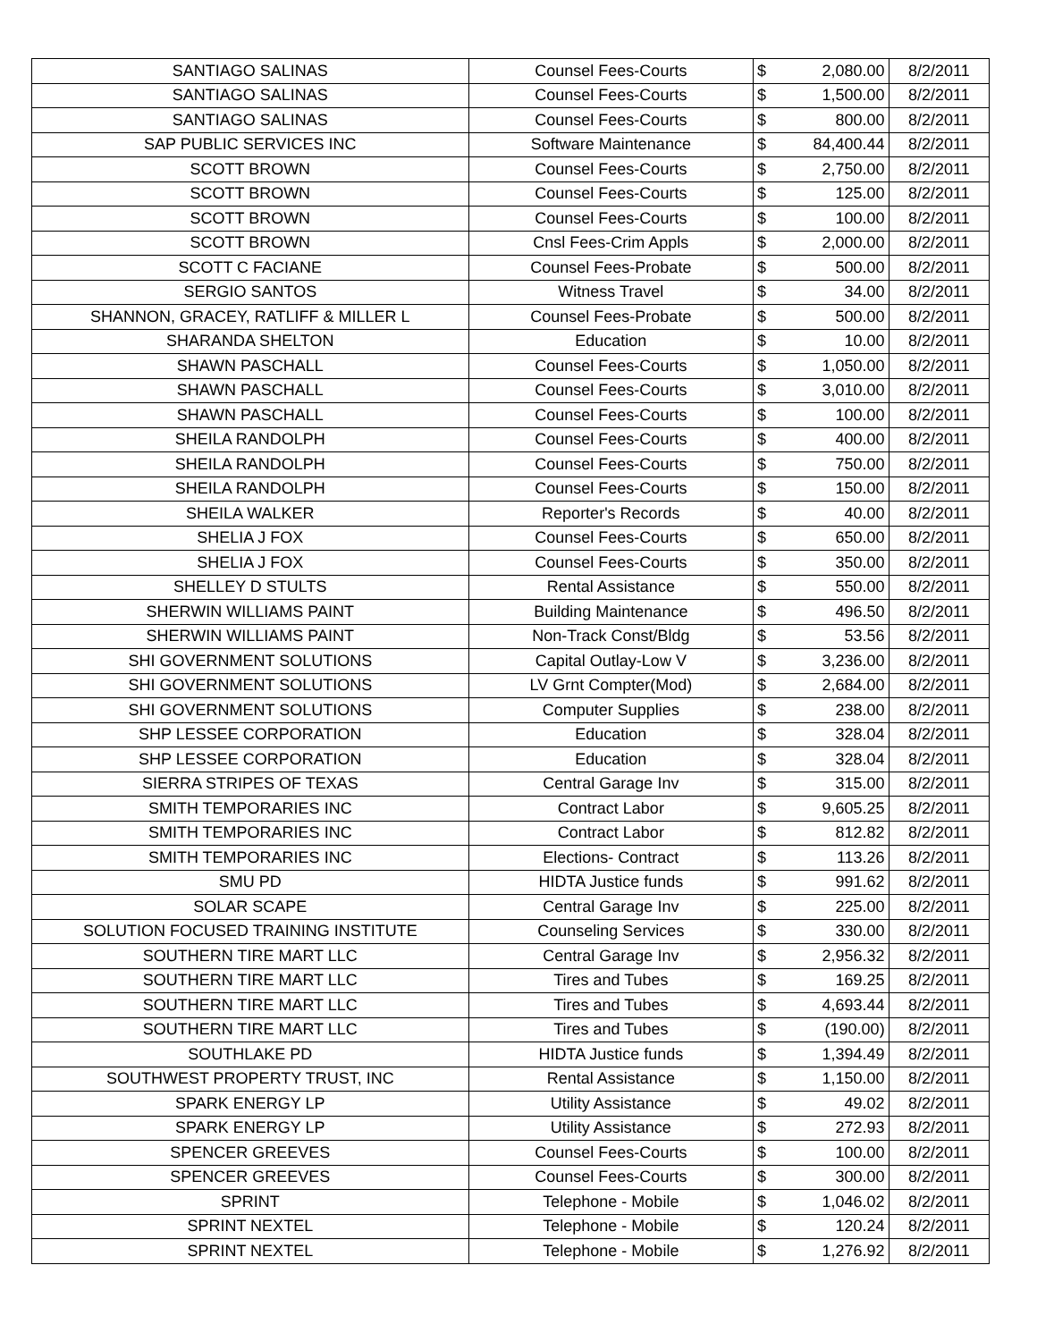| SANTIAGO SALINAS | Counsel Fees-Courts | $ | 2,080.00 | 8/2/2011 |
| SANTIAGO SALINAS | Counsel Fees-Courts | $ | 1,500.00 | 8/2/2011 |
| SANTIAGO SALINAS | Counsel Fees-Courts | $ | 800.00 | 8/2/2011 |
| SAP PUBLIC SERVICES INC | Software Maintenance | $ | 84,400.44 | 8/2/2011 |
| SCOTT BROWN | Counsel Fees-Courts | $ | 2,750.00 | 8/2/2011 |
| SCOTT BROWN | Counsel Fees-Courts | $ | 125.00 | 8/2/2011 |
| SCOTT BROWN | Counsel Fees-Courts | $ | 100.00 | 8/2/2011 |
| SCOTT BROWN | Cnsl Fees-Crim Appls | $ | 2,000.00 | 8/2/2011 |
| SCOTT C FACIANE | Counsel Fees-Probate | $ | 500.00 | 8/2/2011 |
| SERGIO SANTOS | Witness Travel | $ | 34.00 | 8/2/2011 |
| SHANNON, GRACEY, RATLIFF & MILLER L | Counsel Fees-Probate | $ | 500.00 | 8/2/2011 |
| SHARANDA SHELTON | Education | $ | 10.00 | 8/2/2011 |
| SHAWN PASCHALL | Counsel Fees-Courts | $ | 1,050.00 | 8/2/2011 |
| SHAWN PASCHALL | Counsel Fees-Courts | $ | 3,010.00 | 8/2/2011 |
| SHAWN PASCHALL | Counsel Fees-Courts | $ | 100.00 | 8/2/2011 |
| SHEILA RANDOLPH | Counsel Fees-Courts | $ | 400.00 | 8/2/2011 |
| SHEILA RANDOLPH | Counsel Fees-Courts | $ | 750.00 | 8/2/2011 |
| SHEILA RANDOLPH | Counsel Fees-Courts | $ | 150.00 | 8/2/2011 |
| SHEILA WALKER | Reporter's Records | $ | 40.00 | 8/2/2011 |
| SHELIA J FOX | Counsel Fees-Courts | $ | 650.00 | 8/2/2011 |
| SHELIA J FOX | Counsel Fees-Courts | $ | 350.00 | 8/2/2011 |
| SHELLEY D STULTS | Rental Assistance | $ | 550.00 | 8/2/2011 |
| SHERWIN WILLIAMS PAINT | Building Maintenance | $ | 496.50 | 8/2/2011 |
| SHERWIN WILLIAMS PAINT | Non-Track Const/Bldg | $ | 53.56 | 8/2/2011 |
| SHI GOVERNMENT SOLUTIONS | Capital Outlay-Low V | $ | 3,236.00 | 8/2/2011 |
| SHI GOVERNMENT SOLUTIONS | LV Grnt Compter(Mod) | $ | 2,684.00 | 8/2/2011 |
| SHI GOVERNMENT SOLUTIONS | Computer Supplies | $ | 238.00 | 8/2/2011 |
| SHP LESSEE CORPORATION | Education | $ | 328.04 | 8/2/2011 |
| SHP LESSEE CORPORATION | Education | $ | 328.04 | 8/2/2011 |
| SIERRA STRIPES OF TEXAS | Central Garage Inv | $ | 315.00 | 8/2/2011 |
| SMITH TEMPORARIES INC | Contract Labor | $ | 9,605.25 | 8/2/2011 |
| SMITH TEMPORARIES INC | Contract Labor | $ | 812.82 | 8/2/2011 |
| SMITH TEMPORARIES INC | Elections- Contract | $ | 113.26 | 8/2/2011 |
| SMU PD | HIDTA Justice funds | $ | 991.62 | 8/2/2011 |
| SOLAR SCAPE | Central Garage Inv | $ | 225.00 | 8/2/2011 |
| SOLUTION FOCUSED TRAINING INSTITUTE | Counseling Services | $ | 330.00 | 8/2/2011 |
| SOUTHERN TIRE MART LLC | Central Garage Inv | $ | 2,956.32 | 8/2/2011 |
| SOUTHERN TIRE MART LLC | Tires and Tubes | $ | 169.25 | 8/2/2011 |
| SOUTHERN TIRE MART LLC | Tires and Tubes | $ | 4,693.44 | 8/2/2011 |
| SOUTHERN TIRE MART LLC | Tires and Tubes | $ | (190.00) | 8/2/2011 |
| SOUTHLAKE PD | HIDTA Justice funds | $ | 1,394.49 | 8/2/2011 |
| SOUTHWEST PROPERTY TRUST, INC | Rental Assistance | $ | 1,150.00 | 8/2/2011 |
| SPARK ENERGY LP | Utility Assistance | $ | 49.02 | 8/2/2011 |
| SPARK ENERGY LP | Utility Assistance | $ | 272.93 | 8/2/2011 |
| SPENCER GREEVES | Counsel Fees-Courts | $ | 100.00 | 8/2/2011 |
| SPENCER GREEVES | Counsel Fees-Courts | $ | 300.00 | 8/2/2011 |
| SPRINT | Telephone - Mobile | $ | 1,046.02 | 8/2/2011 |
| SPRINT NEXTEL | Telephone - Mobile | $ | 120.24 | 8/2/2011 |
| SPRINT NEXTEL | Telephone - Mobile | $ | 1,276.92 | 8/2/2011 |